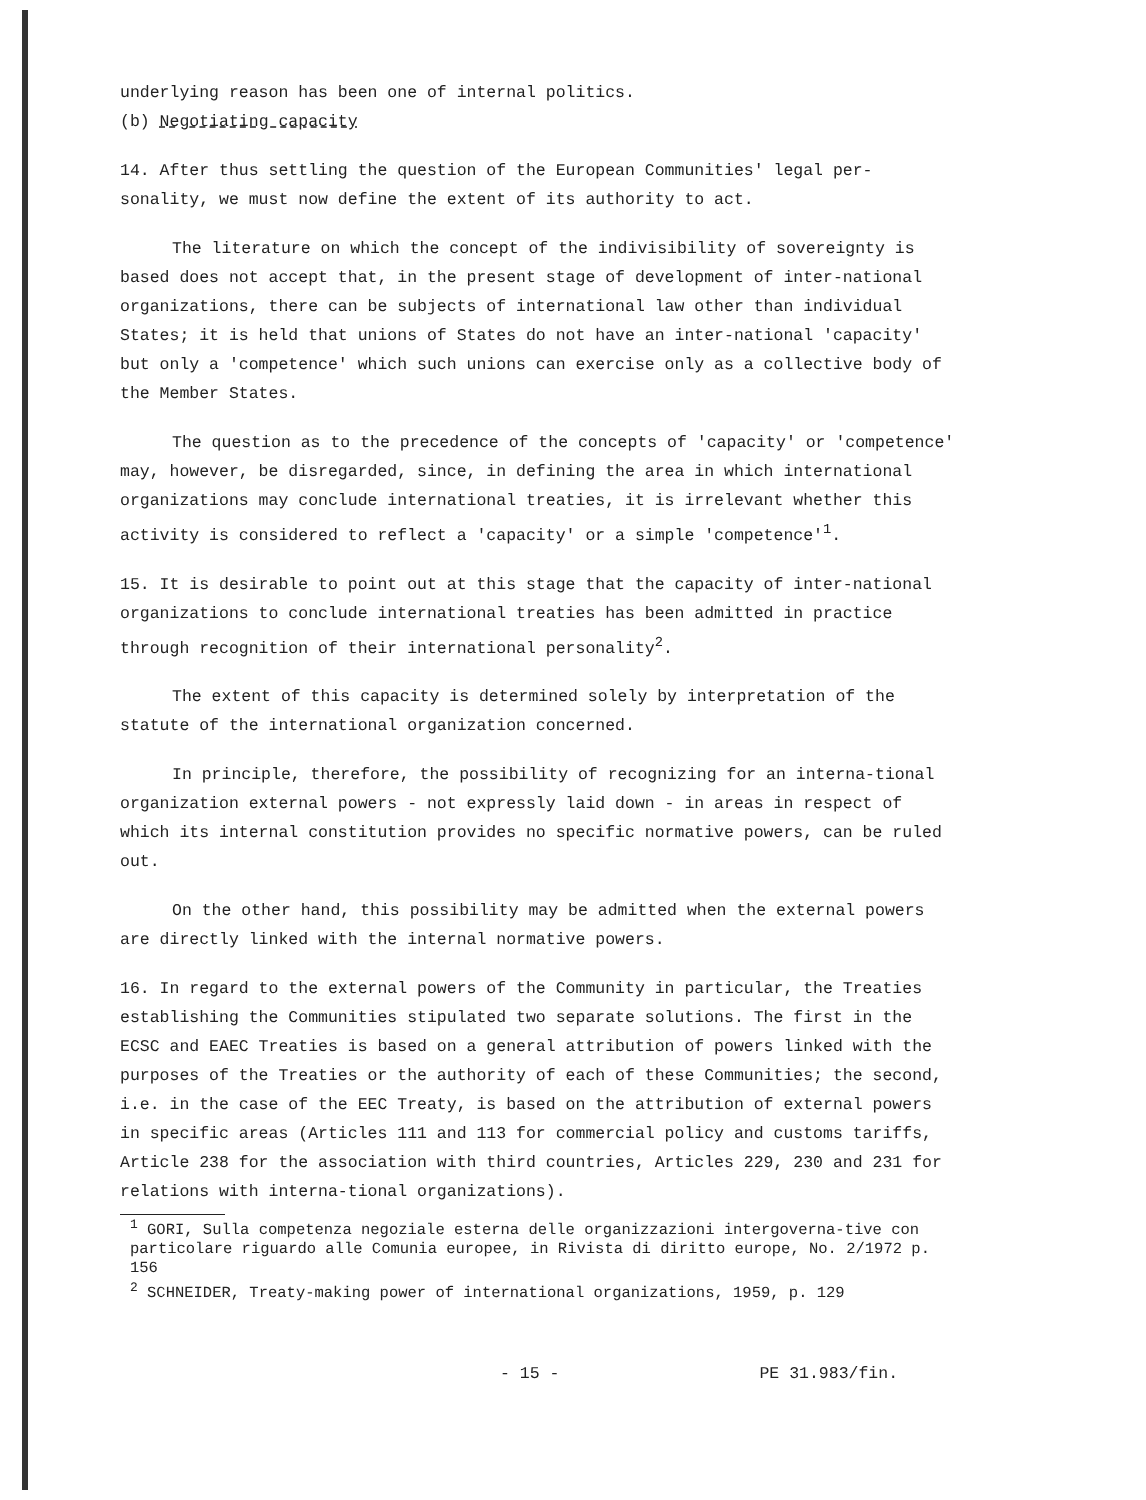underlying reason has been one of internal politics.
(b) Negotiating capacity
14. After thus settling the question of the European Communities' legal per-sonality, we must now define the extent of its authority to act.
The literature on which the concept of the indivisibility of sovereignty is based does not accept that, in the present stage of development of inter-national organizations, there can be subjects of international law other than individual States; it is held that unions of States do not have an inter-national 'capacity' but only a 'competence' which such unions can exercise only as a collective body of the Member States.
The question as to the precedence of the concepts of 'capacity' or 'competence' may, however, be disregarded, since, in defining the area in which international organizations may conclude international treaties, it is irrelevant whether this activity is considered to reflect a 'capacity' or a simple 'competence'<sup>1</sup>.
15. It is desirable to point out at this stage that the capacity of inter-national organizations to conclude international treaties has been admitted in practice through recognition of their international personality<sup>2</sup>.
The extent of this capacity is determined solely by interpretation of the statute of the international organization concerned.
In principle, therefore, the possibility of recognizing for an interna-tional organization external powers - not expressly laid down - in areas in respect of which its internal constitution provides no specific normative powers, can be ruled out.
On the other hand, this possibility may be admitted when the external powers are directly linked with the internal normative powers.
16. In regard to the external powers of the Community in particular, the Treaties establishing the Communities stipulated two separate solutions. The first in the ECSC and EAEC Treaties is based on a general attribution of powers linked with the purposes of the Treaties or the authority of each of these Communities; the second, i.e. in the case of the EEC Treaty, is based on the attribution of external powers in specific areas (Articles 111 and 113 for commercial policy and customs tariffs, Article 238 for the association with third countries, Articles 229, 230 and 231 for relations with interna-tional organizations).
<sup>1</sup> GORI, Sulla competenza negoziale esterna delle organizzazioni intergoverna-tive con particolare riguardo alle Comunia europee, in Rivista di diritto europe, No. 2/1972 p. 156
<sup>2</sup> SCHNEIDER, Treaty-making power of international organizations, 1959, p. 129
- 15 - PE 31.983/fin.